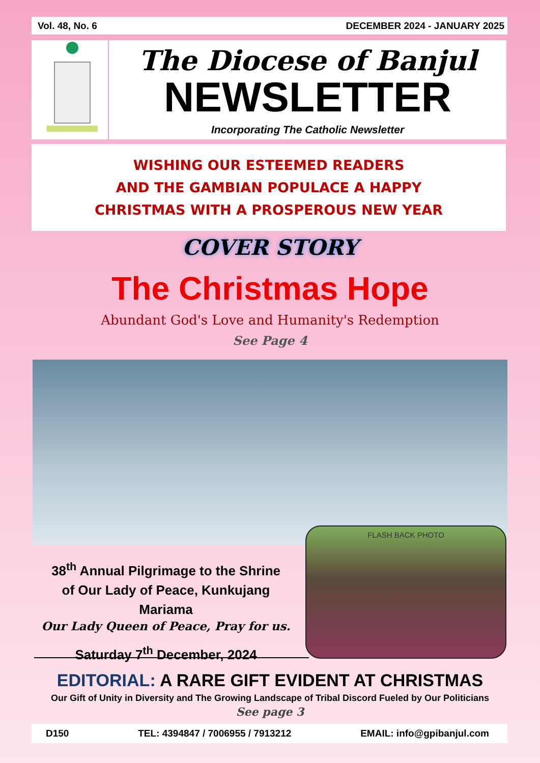Vol. 48, No. 6 DECEMBER 2024 - JANUARY 2025
The Diocese of Banjul
NEWSLETTER
Incorporating The Catholic Newsletter
WISHING OUR ESTEEMED READERS
AND THE GAMBIAN POPULACE A HAPPY
CHRISTMAS WITH A PROSPEROUS NEW YEAR
COVER STORY
The Christmas Hope
Abundant God's Love and Humanity's Redemption
See Page 4
FLASH BACK PHOTO
38<sup>th</sup> Annual Pilgrimage to the Shrine
of Our Lady of Peace, Kunkujang Mariama
Our Lady Queen of Peace, Pray for us.
Saturday 7<sup>th</sup> December, 2024
EDITORIAL: A RARE GIFT EVIDENT AT CHRISTMAS
Our Gift of Unity in Diversity and The Growing Landscape of Tribal Discord Fueled by Our Politicians
See page 3
D150 TEL: 4394847 / 7006955 / 7913212 EMAIL: info@gpibanjul.com